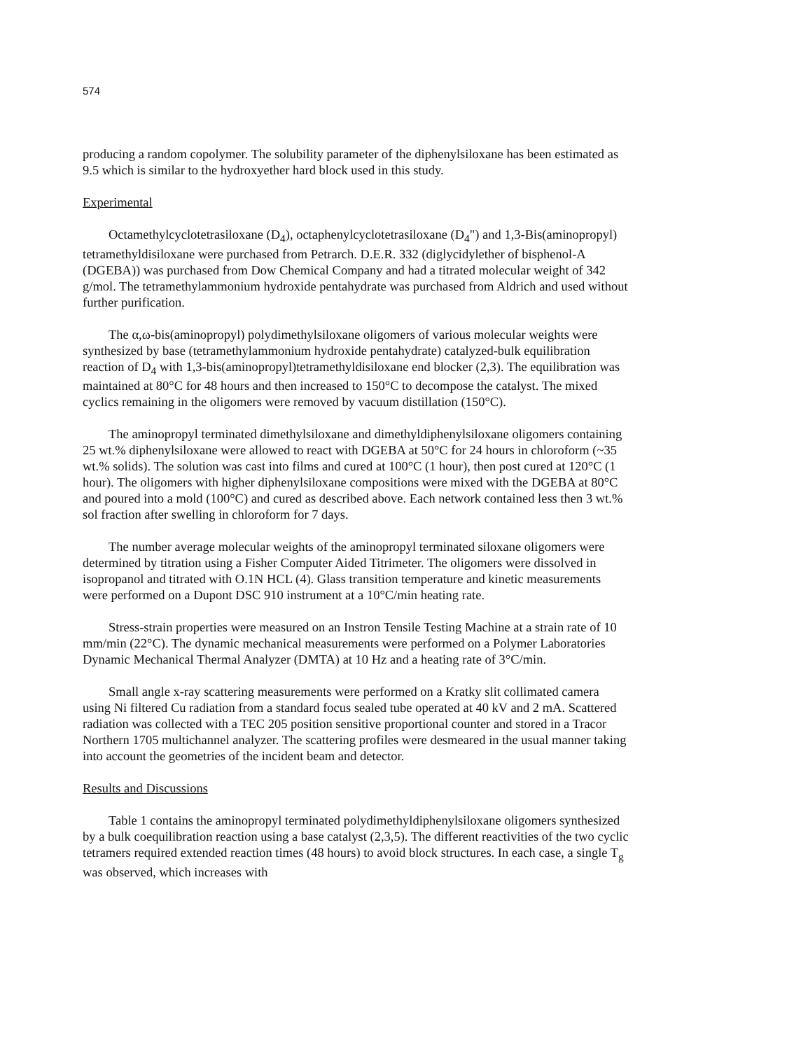574
producing a random copolymer. The solubility parameter of the diphenylsiloxane has been estimated as 9.5 which is similar to the hydroxyether hard block used in this study.
Experimental
Octamethylcyclotetrasiloxane (D<sub>4</sub>), octaphenylcyclotetrasiloxane (D<sub>4</sub>") and 1,3-Bis(aminopropyl) tetramethyldisiloxane were purchased from Petrarch. D.E.R. 332 (diglycidylether of bisphenol-A (DGEBA)) was purchased from Dow Chemical Company and had a titrated molecular weight of 342 g/mol. The tetramethylammonium hydroxide pentahydrate was purchased from Aldrich and used without further purification.
The α,ω-bis(aminopropyl) polydimethylsiloxane oligomers of various molecular weights were synthesized by base (tetramethylammonium hydroxide pentahydrate) catalyzed-bulk equilibration reaction of D<sub>4</sub> with 1,3-bis(aminopropyl)tetramethyldisiloxane end blocker (2,3). The equilibration was maintained at 80°C for 48 hours and then increased to 150°C to decompose the catalyst. The mixed cyclics remaining in the oligomers were removed by vacuum distillation (150°C).
The aminopropyl terminated dimethylsiloxane and dimethyldiphenylsiloxane oligomers containing 25 wt.% diphenylsiloxane were allowed to react with DGEBA at 50°C for 24 hours in chloroform (~35 wt.% solids). The solution was cast into films and cured at 100°C (1 hour), then post cured at 120°C (1 hour). The oligomers with higher diphenylsiloxane compositions were mixed with the DGEBA at 80°C and poured into a mold (100°C) and cured as described above. Each network contained less then 3 wt.% sol fraction after swelling in chloroform for 7 days.
The number average molecular weights of the aminopropyl terminated siloxane oligomers were determined by titration using a Fisher Computer Aided Titrimeter. The oligomers were dissolved in isopropanol and titrated with O.1N HCL (4). Glass transition temperature and kinetic measurements were performed on a Dupont DSC 910 instrument at a 10°C/min heating rate.
Stress-strain properties were measured on an Instron Tensile Testing Machine at a strain rate of 10 mm/min (22°C). The dynamic mechanical measurements were performed on a Polymer Laboratories Dynamic Mechanical Thermal Analyzer (DMTA) at 10 Hz and a heating rate of 3°C/min.
Small angle x-ray scattering measurements were performed on a Kratky slit collimated camera using Ni filtered Cu radiation from a standard focus sealed tube operated at 40 kV and 2 mA. Scattered radiation was collected with a TEC 205 position sensitive proportional counter and stored in a Tracor Northern 1705 multichannel analyzer. The scattering profiles were desmeared in the usual manner taking into account the geometries of the incident beam and detector.
Results and Discussions
Table 1 contains the aminopropyl terminated polydimethyldiphenylsiloxane oligomers synthesized by a bulk coequilibration reaction using a base catalyst (2,3,5). The different reactivities of the two cyclic tetramers required extended reaction times (48 hours) to avoid block structures. In each case, a single T<sub>g</sub> was observed, which increases with